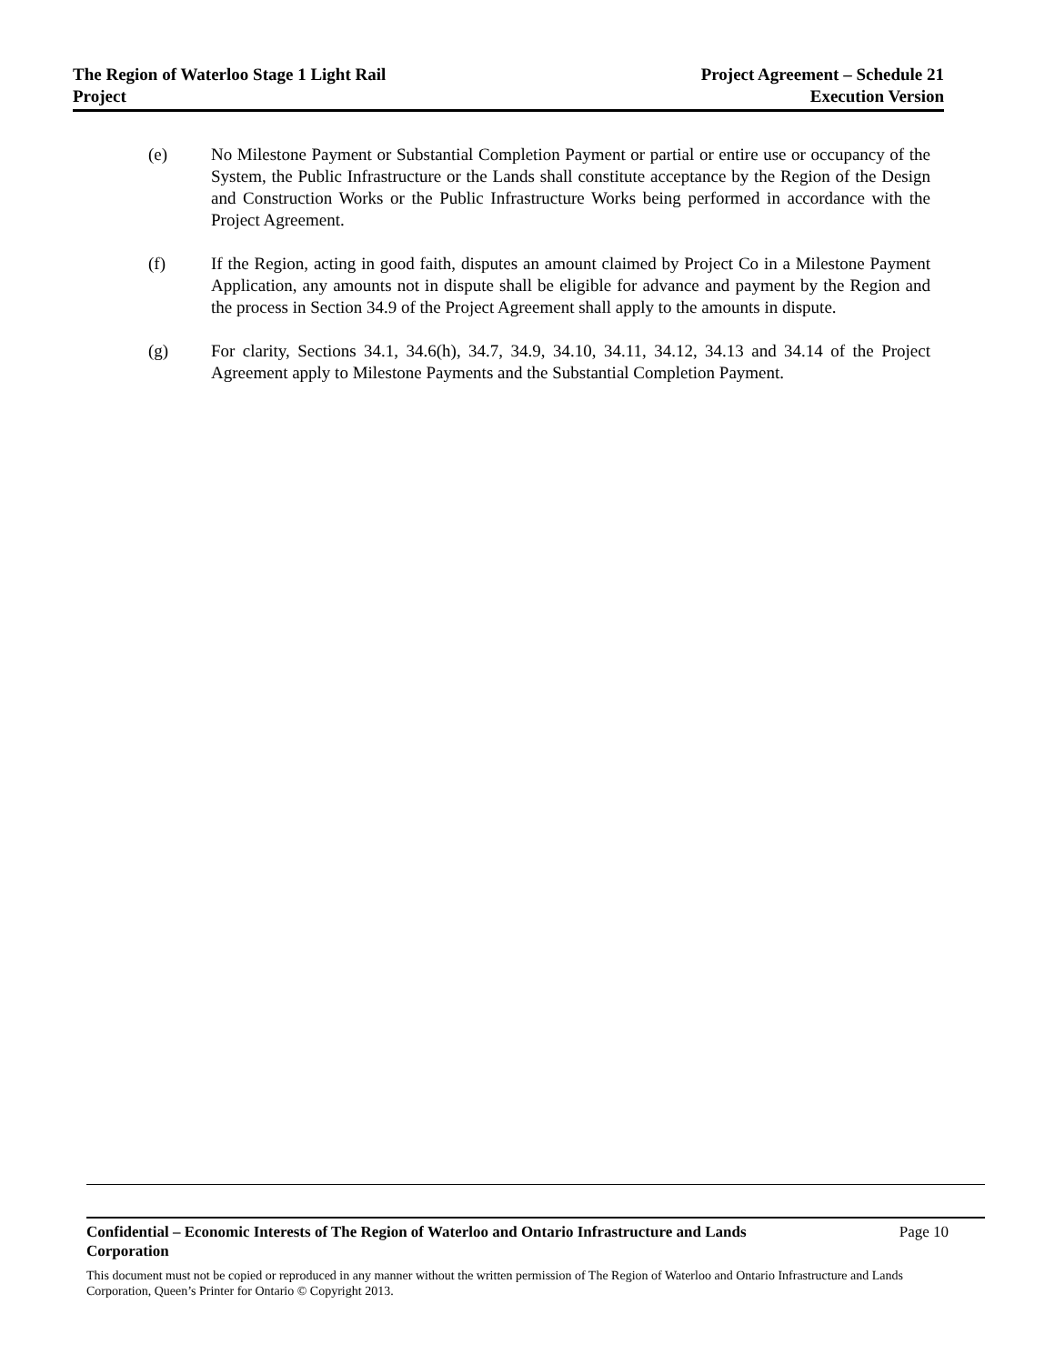The Region of Waterloo Stage 1 Light Rail
Project
Project Agreement – Schedule 21
Execution Version
(e) No Milestone Payment or Substantial Completion Payment or partial or entire use or occupancy of the System, the Public Infrastructure or the Lands shall constitute acceptance by the Region of the Design and Construction Works or the Public Infrastructure Works being performed in accordance with the Project Agreement.
(f) If the Region, acting in good faith, disputes an amount claimed by Project Co in a Milestone Payment Application, any amounts not in dispute shall be eligible for advance and payment by the Region and the process in Section 34.9 of the Project Agreement shall apply to the amounts in dispute.
(g) For clarity, Sections 34.1, 34.6(h), 34.7, 34.9, 34.10, 34.11, 34.12, 34.13 and 34.14 of the Project Agreement apply to Milestone Payments and the Substantial Completion Payment.
Confidential – Economic Interests of The Region of Waterloo and Ontario Infrastructure and Lands Corporation Page 10
This document must not be copied or reproduced in any manner without the written permission of The Region of Waterloo and Ontario Infrastructure and Lands Corporation, Queen’s Printer for Ontario © Copyright 2013.